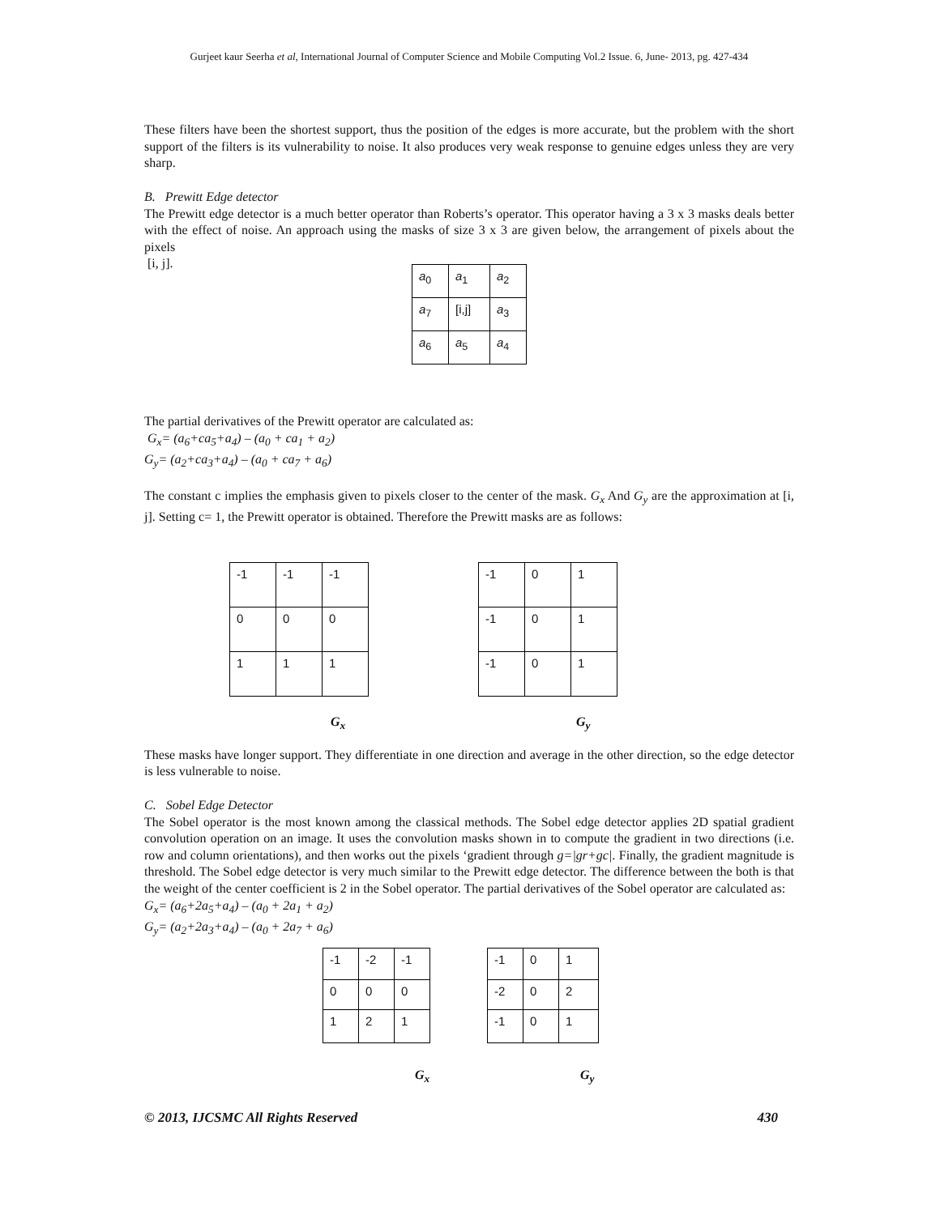Gurjeet kaur Seerha et al, International Journal of Computer Science and Mobile Computing Vol.2 Issue. 6, June- 2013, pg. 427-434
These filters have been the shortest support, thus the position of the edges is more accurate, but the problem with the short support of the filters is its vulnerability to noise. It also produces very weak response to genuine edges unless they are very sharp.
B. Prewitt Edge detector
The Prewitt edge detector is a much better operator than Roberts’s operator. This operator having a 3 x 3 masks deals better with the effect of noise. An approach using the masks of size 3 x 3 are given below, the arrangement of pixels about the pixels
[i, j].
| a<sub>0</sub> | a<sub>1</sub> | a<sub>2</sub> |
| a<sub>7</sub> | [i,j] | a<sub>3</sub> |
| a<sub>6</sub> | a<sub>5</sub> | a<sub>4</sub> |
The partial derivatives of the Prewitt operator are calculated as:
G<sub>x</sub>= (a<sub>6</sub>+ca<sub>5</sub>+a<sub>4</sub>) – (a<sub>0</sub> + ca<sub>1</sub> + a<sub>2</sub>)
G<sub>y</sub>= (a<sub>2</sub>+ca<sub>3</sub>+a<sub>4</sub>) – (a<sub>0</sub> + ca<sub>7</sub> + a<sub>6</sub>)
The constant c implies the emphasis given to pixels closer to the center of the mask. G<sub>x</sub> And G<sub>y</sub> are the approximation at [i, j]. Setting c= 1, the Prewitt operator is obtained. Therefore the Prewitt masks are as follows:
| -1 | -1 | -1 |
| 0 | 0 | 0 |
| 1 | 1 | 1 |
| -1 | 0 | 1 |
| -1 | 0 | 1 |
| -1 | 0 | 1 |
G<sub>x</sub> G<sub>y</sub>
These masks have longer support. They differentiate in one direction and average in the other direction, so the edge detector is less vulnerable to noise.
C. Sobel Edge Detector
The Sobel operator is the most known among the classical methods. The Sobel edge detector applies 2D spatial gradient convolution operation on an image. It uses the convolution masks shown in to compute the gradient in two directions (i.e. row and column orientations), and then works out the pixels ‘gradient through g=|gr+gc|. Finally, the gradient magnitude is threshold. The Sobel edge detector is very much similar to the Prewitt edge detector. The difference between the both is that the weight of the center coefficient is 2 in the Sobel operator. The partial derivatives of the Sobel operator are calculated as:
G<sub>x</sub>= (a<sub>6</sub>+2a<sub>5</sub>+a<sub>4</sub>) – (a<sub>0</sub> + 2a<sub>1</sub> + a<sub>2</sub>)
G<sub>y</sub>= (a<sub>2</sub>+2a<sub>3</sub>+a<sub>4</sub>) – (a<sub>0</sub> + 2a<sub>7</sub> + a<sub>6</sub>)
| -1 | -2 | -1 |
| 0 | 0 | 0 |
| 1 | 2 | 1 |
| -1 | 0 | 1 |
| -2 | 0 | 2 |
| -1 | 0 | 1 |
G<sub>x</sub> G<sub>y</sub>
© 2013, IJCSMC All Rights Reserved 430